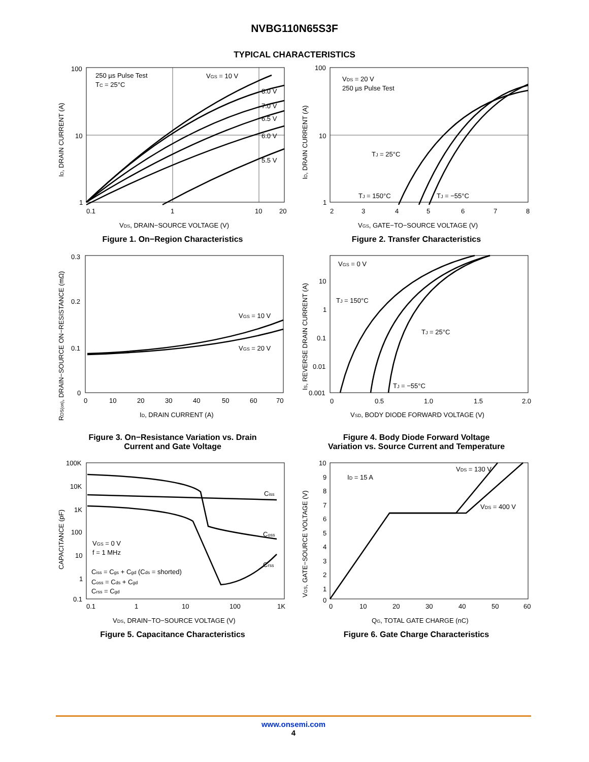NVBG110N65S3F
TYPICAL CHARACTERISTICS
250 µs Pulse Test
TC = 25°C
VGS = 10 V
8.0 V
7.0 V
6.5 V
6.0 V
5.5 V
100
10
1
0.1
1
10
20
VDS, DRAIN−SOURCE VOLTAGE (V)
ID, DRAIN CURRENT (A)
Figure 1. On−Region Characteristics
VDS = 20 V
250 µs Pulse Test
TJ = 25°C
TJ = 150°C
TJ = −55°C
100
10
1
2
3
4
5
6
7
8
VGS, GATE−TO−SOURCE VOLTAGE (V)
ID, DRAIN CURRENT (A)
Figure 2. Transfer Characteristics
VGS = 10 V
VGS = 20 V
0.3
0.2
0.1
0
0
10
20
30
40
50
60
70
ID, DRAIN CURRENT (A)
RDS(on), DRAIN−SOURCE ON−RESISTANCE (mΩ)
Figure 3. On−Resistance Variation vs. Drain
Current and Gate Voltage
VGS = 0 V
TJ = 150°C
TJ = 25°C
TJ = −55°C
10
1
0.1
0.01
0.001
0
0.5
1.0
1.5
2.0
VSD, BODY DIODE FORWARD VOLTAGE (V)
IS, REVERSE DRAIN CURRENT (A)
Figure 4. Body Diode Forward Voltage
Variation vs. Source Current and Temperature
Ciss
Coss
Crss
VGS = 0 V
f = 1 MHz
Ciss = Cgs + Cgd (Cds = shorted)
Coss = Cds + Cgd
Crss = Cgd
100K
10K
1K
100
10
1
0.1
0.1
1
10
100
1K
VDS, DRAIN−TO−SOURCE VOLTAGE (V)
CAPACITANCE (pF)
Figure 5. Capacitance Characteristics
ID = 15 A
VDS = 130 V
VDS = 400 V
10
9
8
7
6
5
4
3
2
1
0
0
10
20
30
40
50
60
QG, TOTAL GATE CHARGE (nC)
VGS, GATE−SOURCE VOLTAGE (V)
Figure 6. Gate Charge Characteristics
www.onsemi.com
4